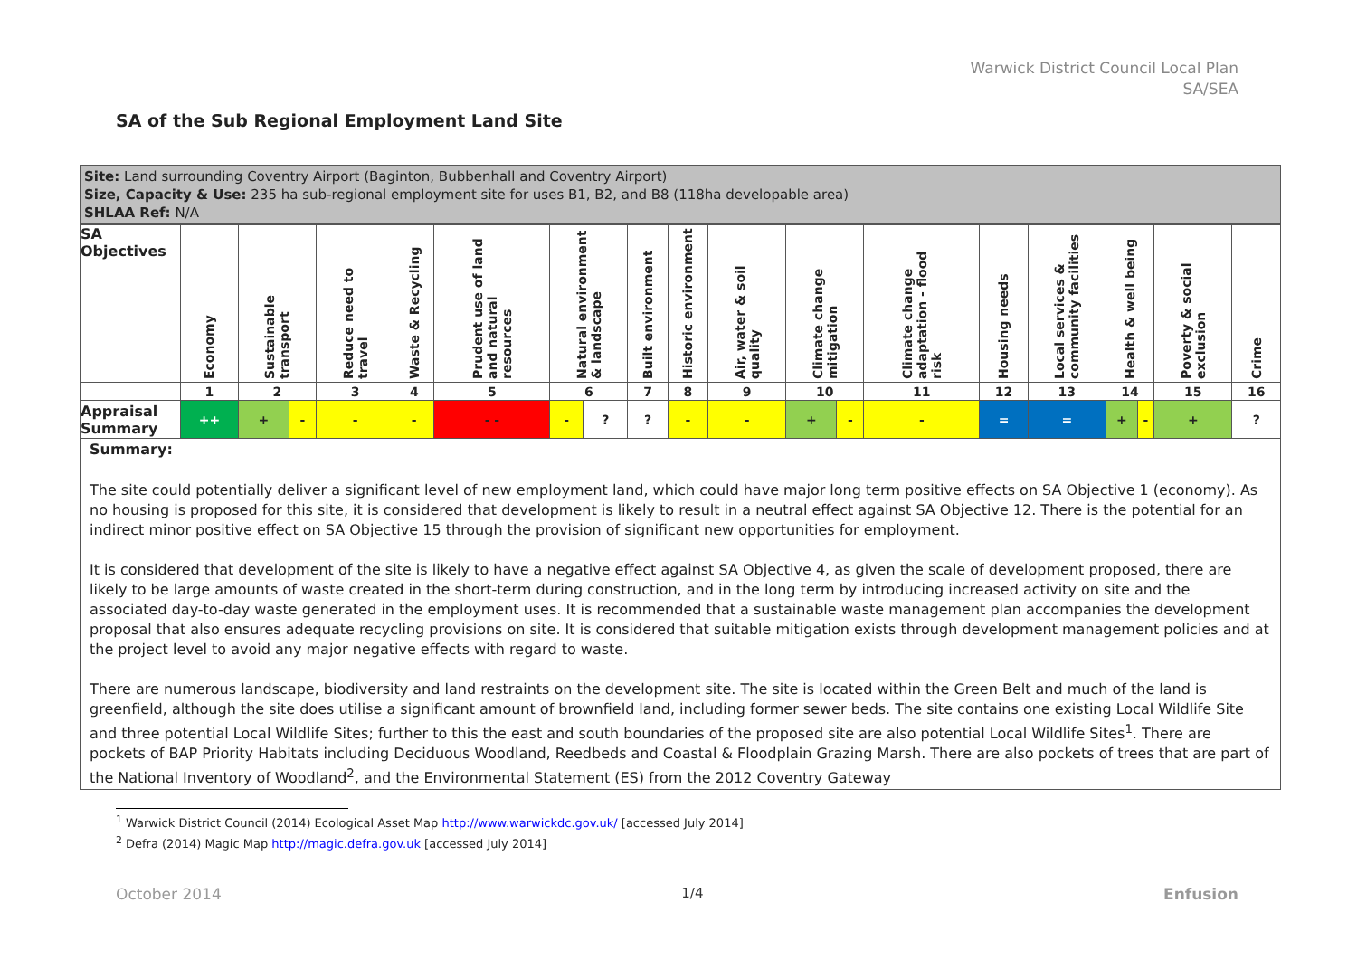Warwick District Council Local Plan
SA/SEA
SA of the Sub Regional Employment Land Site
Site: Land surrounding Coventry Airport (Baginton, Bubbenhall and Coventry Airport)
Size, Capacity & Use: 235 ha sub-regional employment site for uses B1, B2, and B8 (118ha developable area)
SHLAA Ref: N/A
| SA Objectives | Economy | Sustainable transport | | Reduce need to travel | Waste & Recycling | Prudent use of land and natural resources | Natural environment & landscape | | Built environment | Historic environment | Air, water & soil quality | Climate change mitigation | | Climate change adaptation - flood risk | Housing needs | Local services & community facilities | Health & well being | | Poverty & social exclusion | Crime |
| | 1 | 2 | | 3 | 4 | 5 | 6 | | 7 | 8 | 9 | 10 | | 11 | 12 | 13 | 14 | | 15 | 16 |
| Appraisal Summary | ++ | + | - | - | - | - - | - | ? | ? | - | - | + | - | - | = | = | + | - | + | ? |
Summary:
The site could potentially deliver a significant level of new employment land, which could have major long term positive effects on SA Objective 1 (economy). As no housing is proposed for this site, it is considered that development is likely to result in a neutral effect against SA Objective 12. There is the potential for an indirect minor positive effect on SA Objective 15 through the provision of significant new opportunities for employment.
It is considered that development of the site is likely to have a negative effect against SA Objective 4, as given the scale of development proposed, there are likely to be large amounts of waste created in the short-term during construction, and in the long term by introducing increased activity on site and the associated day-to-day waste generated in the employment uses. It is recommended that a sustainable waste management plan accompanies the development proposal that also ensures adequate recycling provisions on site. It is considered that suitable mitigation exists through development management policies and at the project level to avoid any major negative effects with regard to waste.
There are numerous landscape, biodiversity and land restraints on the development site. The site is located within the Green Belt and much of the land is greenfield, although the site does utilise a significant amount of brownfield land, including former sewer beds. The site contains one existing Local Wildlife Site and three potential Local Wildlife Sites; further to this the east and south boundaries of the proposed site are also potential Local Wildlife Sites<sup>1</sup>. There are pockets of BAP Priority Habitats including Deciduous Woodland, Reedbeds and Coastal & Floodplain Grazing Marsh. There are also pockets of trees that are part of the National Inventory of Woodland<sup>2</sup>, and the Environmental Statement (ES) from the 2012 Coventry Gateway
<sup>1</sup> Warwick District Council (2014) Ecological Asset Map http://www.warwickdc.gov.uk/ [accessed July 2014]
<sup>2</sup> Defra (2014) Magic Map http://magic.defra.gov.uk [accessed July 2014]
October 2014 1/4 Enfusion